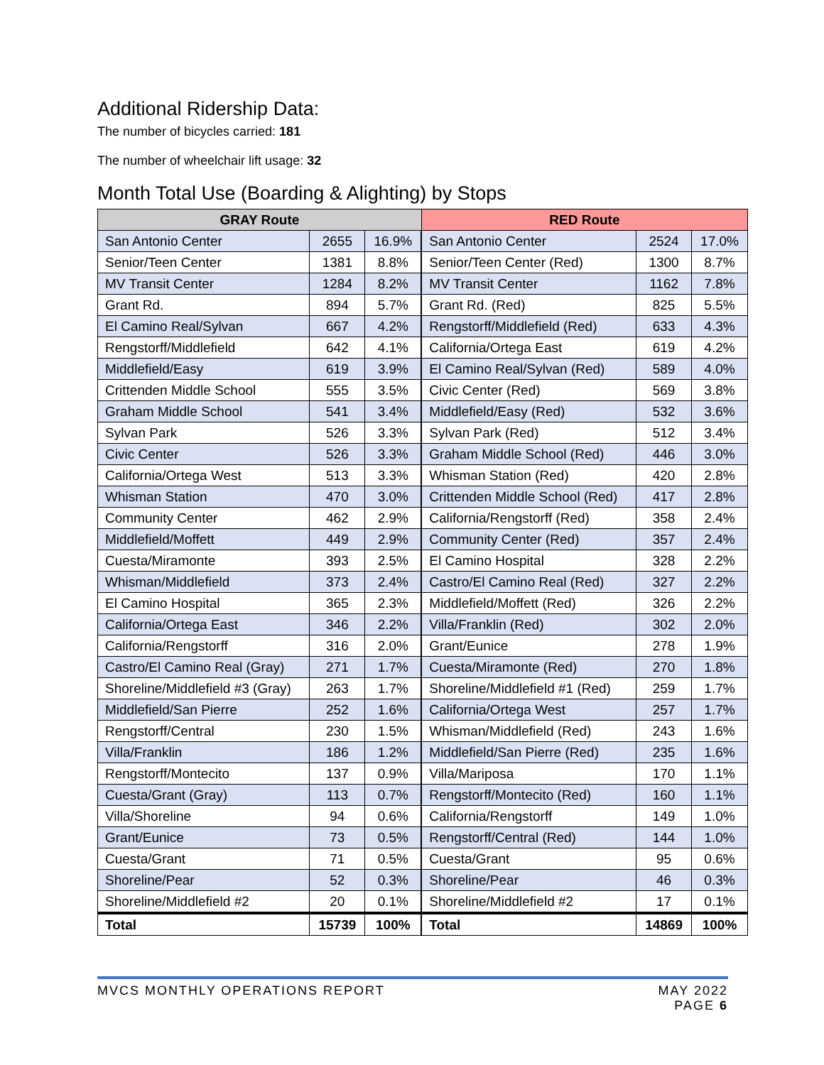Additional Ridership Data:
The number of bicycles carried: 181
The number of wheelchair lift usage: 32
Month Total Use (Boarding & Alighting) by Stops
| GRAY Route | | | RED Route | | |
| --- | --- | --- | --- | --- | --- |
| San Antonio Center | 2655 | 16.9% | San Antonio Center | 2524 | 17.0% |
| Senior/Teen Center | 1381 | 8.8% | Senior/Teen Center (Red) | 1300 | 8.7% |
| MV Transit Center | 1284 | 8.2% | MV Transit Center | 1162 | 7.8% |
| Grant Rd. | 894 | 5.7% | Grant Rd. (Red) | 825 | 5.5% |
| El Camino Real/Sylvan | 667 | 4.2% | Rengstorff/Middlefield (Red) | 633 | 4.3% |
| Rengstorff/Middlefield | 642 | 4.1% | California/Ortega East | 619 | 4.2% |
| Middlefield/Easy | 619 | 3.9% | El Camino Real/Sylvan (Red) | 589 | 4.0% |
| Crittenden Middle School | 555 | 3.5% | Civic Center (Red) | 569 | 3.8% |
| Graham Middle School | 541 | 3.4% | Middlefield/Easy (Red) | 532 | 3.6% |
| Sylvan Park | 526 | 3.3% | Sylvan Park (Red) | 512 | 3.4% |
| Civic Center | 526 | 3.3% | Graham Middle School (Red) | 446 | 3.0% |
| California/Ortega West | 513 | 3.3% | Whisman Station (Red) | 420 | 2.8% |
| Whisman Station | 470 | 3.0% | Crittenden Middle School (Red) | 417 | 2.8% |
| Community Center | 462 | 2.9% | California/Rengstorff (Red) | 358 | 2.4% |
| Middlefield/Moffett | 449 | 2.9% | Community Center (Red) | 357 | 2.4% |
| Cuesta/Miramonte | 393 | 2.5% | El Camino Hospital | 328 | 2.2% |
| Whisman/Middlefield | 373 | 2.4% | Castro/El Camino Real (Red) | 327 | 2.2% |
| El Camino Hospital | 365 | 2.3% | Middlefield/Moffett (Red) | 326 | 2.2% |
| California/Ortega East | 346 | 2.2% | Villa/Franklin (Red) | 302 | 2.0% |
| California/Rengstorff | 316 | 2.0% | Grant/Eunice | 278 | 1.9% |
| Castro/El Camino Real (Gray) | 271 | 1.7% | Cuesta/Miramonte (Red) | 270 | 1.8% |
| Shoreline/Middlefield #3 (Gray) | 263 | 1.7% | Shoreline/Middlefield #1 (Red) | 259 | 1.7% |
| Middlefield/San Pierre | 252 | 1.6% | California/Ortega West | 257 | 1.7% |
| Rengstorff/Central | 230 | 1.5% | Whisman/Middlefield (Red) | 243 | 1.6% |
| Villa/Franklin | 186 | 1.2% | Middlefield/San Pierre (Red) | 235 | 1.6% |
| Rengstorff/Montecito | 137 | 0.9% | Villa/Mariposa | 170 | 1.1% |
| Cuesta/Grant (Gray) | 113 | 0.7% | Rengstorff/Montecito (Red) | 160 | 1.1% |
| Villa/Shoreline | 94 | 0.6% | California/Rengstorff | 149 | 1.0% |
| Grant/Eunice | 73 | 0.5% | Rengstorff/Central (Red) | 144 | 1.0% |
| Cuesta/Grant | 71 | 0.5% | Cuesta/Grant | 95 | 0.6% |
| Shoreline/Pear | 52 | 0.3% | Shoreline/Pear | 46 | 0.3% |
| Shoreline/Middlefield #2 | 20 | 0.1% | Shoreline/Middlefield #2 | 17 | 0.1% |
| Total | 15739 | 100% | Total | 14869 | 100% |
MVCS MONTHLY OPERATIONS REPORT MAY 2022
PAGE 6